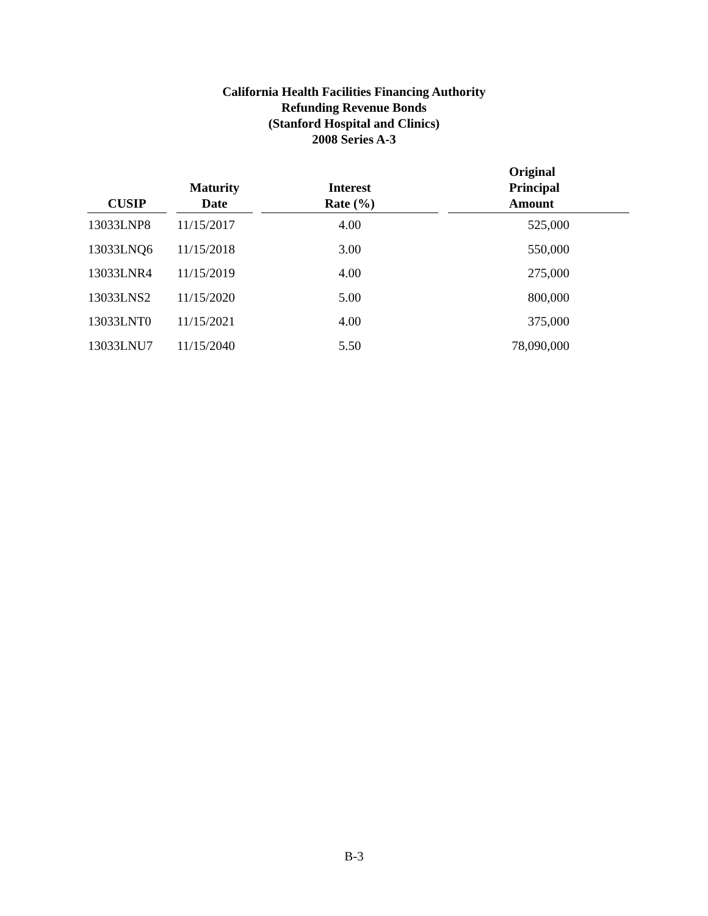California Health Facilities Financing Authority
Refunding Revenue Bonds
(Stanford Hospital and Clinics)
2008 Series A-3
| CUSIP | | Maturity Date | | Interest Rate (%) | | Original Principal Amount |
| --- | --- | --- | --- | --- | --- | --- |
| 13033LNP8 | | 11/15/2017 | | 4.00 | | 525,000 |
| 13033LNQ6 | | 11/15/2018 | | 3.00 | | 550,000 |
| 13033LNR4 | | 11/15/2019 | | 4.00 | | 275,000 |
| 13033LNS2 | | 11/15/2020 | | 5.00 | | 800,000 |
| 13033LNT0 | | 11/15/2021 | | 4.00 | | 375,000 |
| 13033LNU7 | | 11/15/2040 | | 5.50 | | 78,090,000 |
B-3